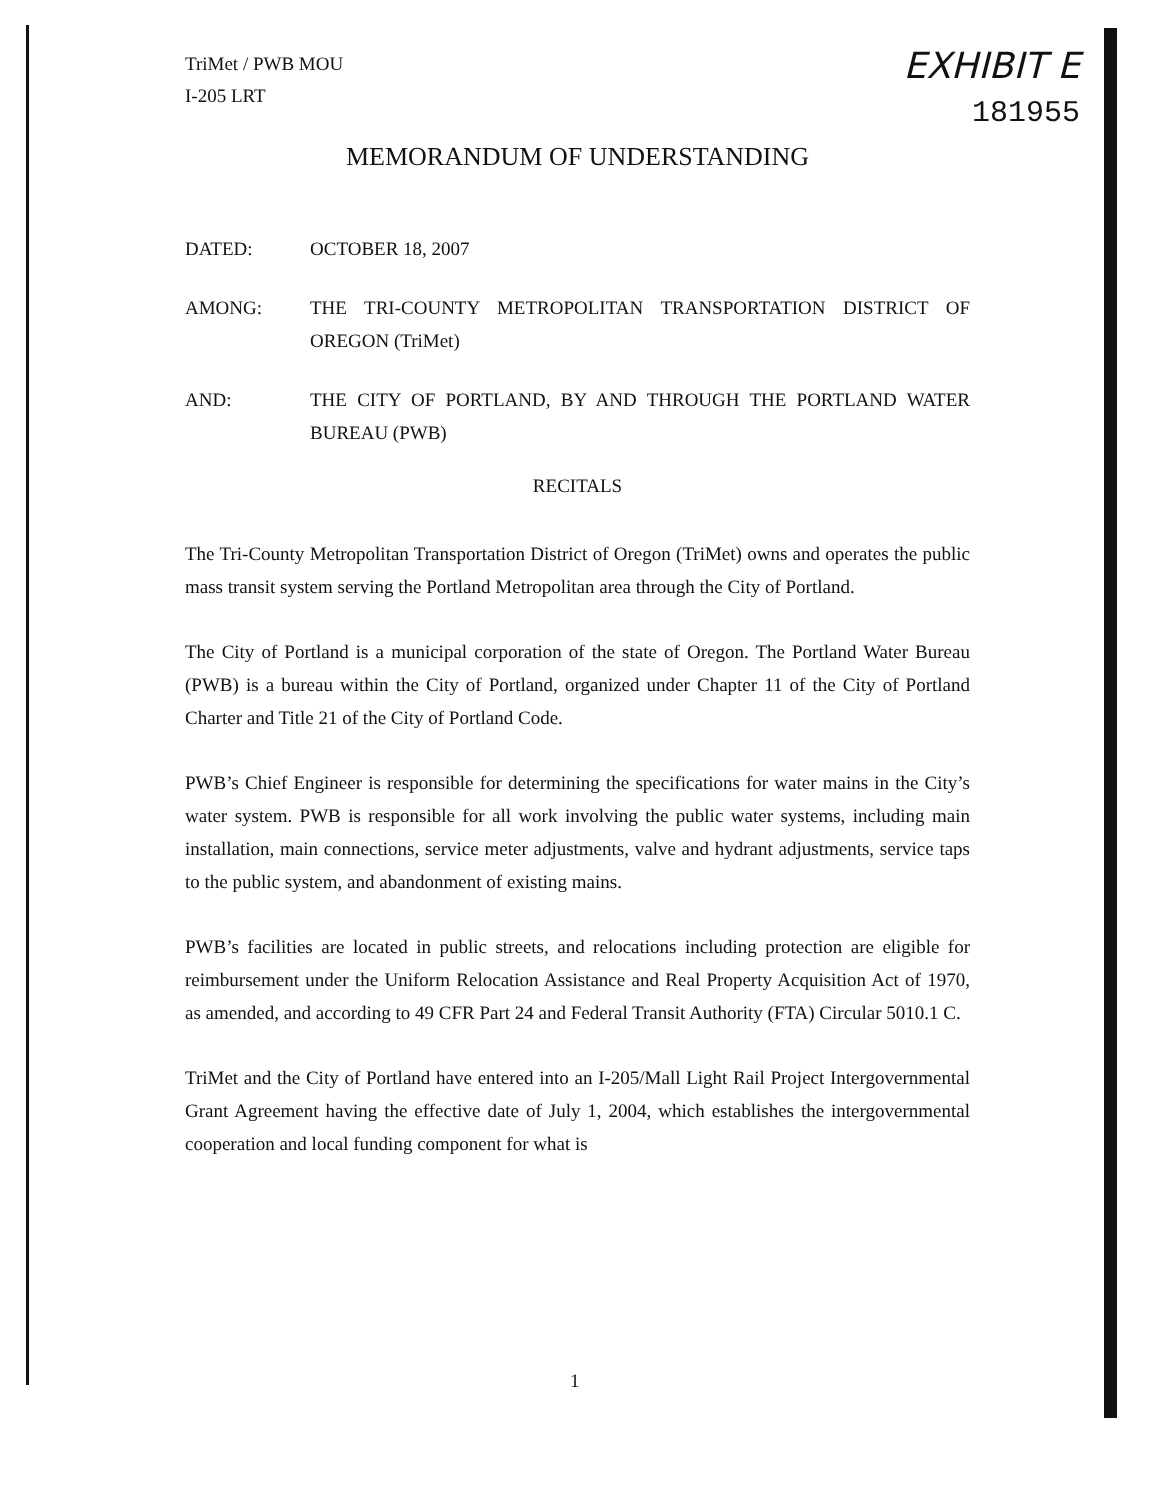EXHIBIT E
181955
TriMet / PWB MOU
I-205 LRT
MEMORANDUM OF UNDERSTANDING
DATED: OCTOBER 18, 2007
AMONG: THE TRI-COUNTY METROPOLITAN TRANSPORTATION DISTRICT OF OREGON (TriMet)
AND: THE CITY OF PORTLAND, BY AND THROUGH THE PORTLAND WATER BUREAU (PWB)
RECITALS
The Tri-County Metropolitan Transportation District of Oregon (TriMet) owns and operates the public mass transit system serving the Portland Metropolitan area through the City of Portland.
The City of Portland is a municipal corporation of the state of Oregon. The Portland Water Bureau (PWB) is a bureau within the City of Portland, organized under Chapter 11 of the City of Portland Charter and Title 21 of the City of Portland Code.
PWB’s Chief Engineer is responsible for determining the specifications for water mains in the City’s water system. PWB is responsible for all work involving the public water systems, including main installation, main connections, service meter adjustments, valve and hydrant adjustments, service taps to the public system, and abandonment of existing mains.
PWB’s facilities are located in public streets, and relocations including protection are eligible for reimbursement under the Uniform Relocation Assistance and Real Property Acquisition Act of 1970, as amended, and according to 49 CFR Part 24 and Federal Transit Authority (FTA) Circular 5010.1 C.
TriMet and the City of Portland have entered into an I-205/Mall Light Rail Project Intergovernmental Grant Agreement having the effective date of July 1, 2004, which establishes the intergovernmental cooperation and local funding component for what is
1